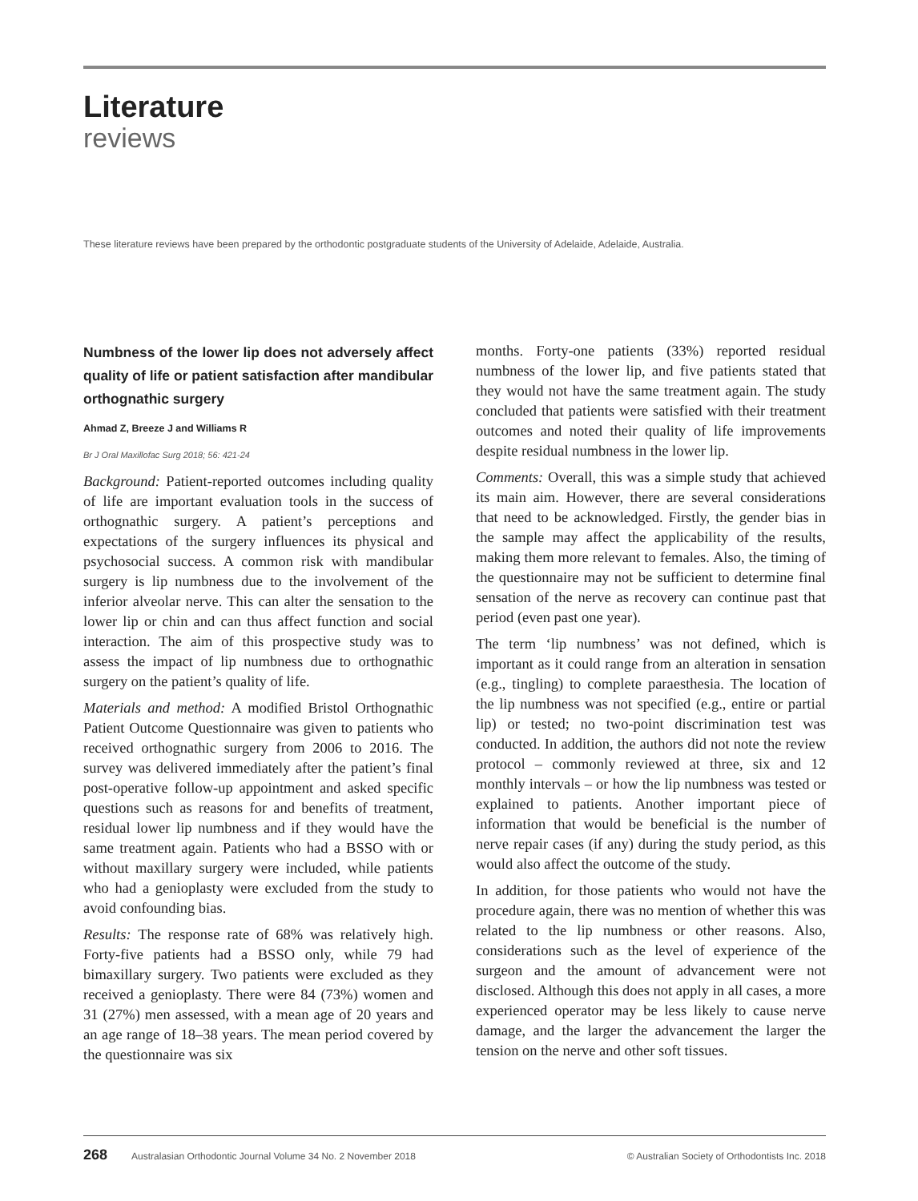Literature
reviews
These literature reviews have been prepared by the orthodontic postgraduate students of the University of Adelaide, Adelaide, Australia.
Numbness of the lower lip does not adversely affect quality of life or patient satisfaction after mandibular orthognathic surgery
Ahmad Z, Breeze J and Williams R
Br J Oral Maxillofac Surg 2018; 56: 421-24
Background: Patient-reported outcomes including quality of life are important evaluation tools in the success of orthognathic surgery. A patient’s perceptions and expectations of the surgery influences its physical and psychosocial success. A common risk with mandibular surgery is lip numbness due to the involvement of the inferior alveolar nerve. This can alter the sensation to the lower lip or chin and can thus affect function and social interaction. The aim of this prospective study was to assess the impact of lip numbness due to orthognathic surgery on the patient’s quality of life.
Materials and method: A modified Bristol Orthognathic Patient Outcome Questionnaire was given to patients who received orthognathic surgery from 2006 to 2016. The survey was delivered immediately after the patient’s final post-operative follow-up appointment and asked specific questions such as reasons for and benefits of treatment, residual lower lip numbness and if they would have the same treatment again. Patients who had a BSSO with or without maxillary surgery were included, while patients who had a genioplasty were excluded from the study to avoid confounding bias.
Results: The response rate of 68% was relatively high. Forty-five patients had a BSSO only, while 79 had bimaxillary surgery. Two patients were excluded as they received a genioplasty. There were 84 (73%) women and 31 (27%) men assessed, with a mean age of 20 years and an age range of 18–38 years. The mean period covered by the questionnaire was six
months. Forty-one patients (33%) reported residual numbness of the lower lip, and five patients stated that they would not have the same treatment again. The study concluded that patients were satisfied with their treatment outcomes and noted their quality of life improvements despite residual numbness in the lower lip.
Comments: Overall, this was a simple study that achieved its main aim. However, there are several considerations that need to be acknowledged. Firstly, the gender bias in the sample may affect the applicability of the results, making them more relevant to females. Also, the timing of the questionnaire may not be sufficient to determine final sensation of the nerve as recovery can continue past that period (even past one year).
The term ‘lip numbness’ was not defined, which is important as it could range from an alteration in sensation (e.g., tingling) to complete paraesthesia. The location of the lip numbness was not specified (e.g., entire or partial lip) or tested; no two-point discrimination test was conducted. In addition, the authors did not note the review protocol – commonly reviewed at three, six and 12 monthly intervals – or how the lip numbness was tested or explained to patients. Another important piece of information that would be beneficial is the number of nerve repair cases (if any) during the study period, as this would also affect the outcome of the study.
In addition, for those patients who would not have the procedure again, there was no mention of whether this was related to the lip numbness or other reasons. Also, considerations such as the level of experience of the surgeon and the amount of advancement were not disclosed. Although this does not apply in all cases, a more experienced operator may be less likely to cause nerve damage, and the larger the advancement the larger the tension on the nerve and other soft tissues.
268 Australasian Orthodontic Journal Volume 34 No. 2 November 2018 © Australian Society of Orthodontists Inc. 2018